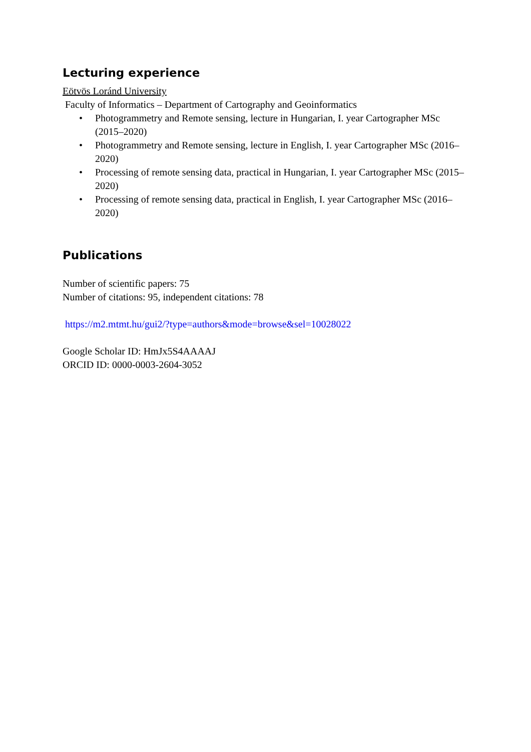Lecturing experience
Eötvös Loránd University
Faculty of Informatics – Department of Cartography and Geoinformatics
• Photogrammetry and Remote sensing, lecture in Hungarian, I. year Cartographer MSc (2015–2020)
• Photogrammetry and Remote sensing, lecture in English, I. year Cartographer MSc (2016–2020)
• Processing of remote sensing data, practical in Hungarian, I. year Cartographer MSc (2015–2020)
• Processing of remote sensing data, practical in English, I. year Cartographer MSc (2016–2020)
Publications
Number of scientific papers: 75
Number of citations: 95, independent citations: 78
https://m2.mtmt.hu/gui2/?type=authors&mode=browse&sel=10028022
Google Scholar ID: HmJx5S4AAAAJ
ORCID ID: 0000-0003-2604-3052